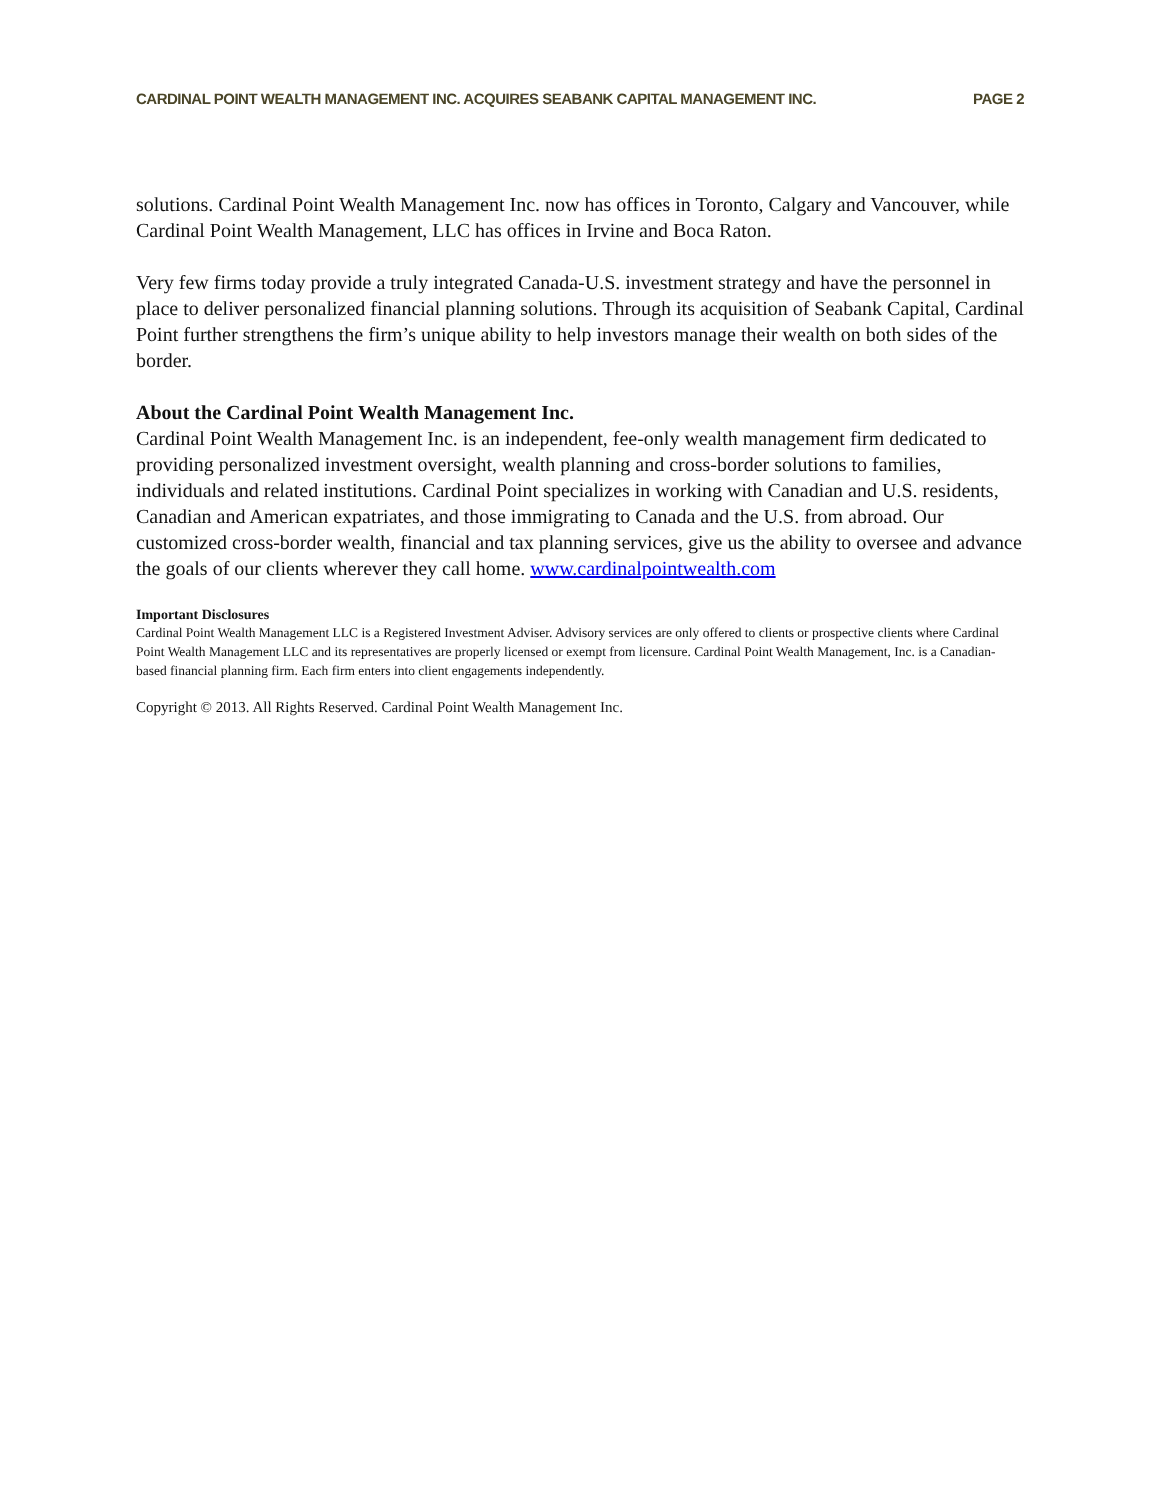CARDINAL POINT WEALTH MANAGEMENT INC. ACQUIRES SEABANK CAPITAL MANAGEMENT INC. PAGE 2
solutions. Cardinal Point Wealth Management Inc. now has offices in Toronto, Calgary and Vancouver, while Cardinal Point Wealth Management, LLC has offices in Irvine and Boca Raton.
Very few firms today provide a truly integrated Canada-U.S. investment strategy and have the personnel in place to deliver personalized financial planning solutions. Through its acquisition of Seabank Capital, Cardinal Point further strengthens the firm’s unique ability to help investors manage their wealth on both sides of the border.
About the Cardinal Point Wealth Management Inc.
Cardinal Point Wealth Management Inc. is an independent, fee-only wealth management firm dedicated to providing personalized investment oversight, wealth planning and cross-border solutions to families, individuals and related institutions. Cardinal Point specializes in working with Canadian and U.S. residents, Canadian and American expatriates, and those immigrating to Canada and the U.S. from abroad. Our customized cross-border wealth, financial and tax planning services, give us the ability to oversee and advance the goals of our clients wherever they call home. www.cardinalpointwealth.com
Important Disclosures
Cardinal Point Wealth Management LLC is a Registered Investment Adviser. Advisory services are only offered to clients or prospective clients where Cardinal Point Wealth Management LLC and its representatives are properly licensed or exempt from licensure. Cardinal Point Wealth Management, Inc. is a Canadian-based financial planning firm. Each firm enters into client engagements independently.
Copyright © 2013. All Rights Reserved. Cardinal Point Wealth Management Inc.